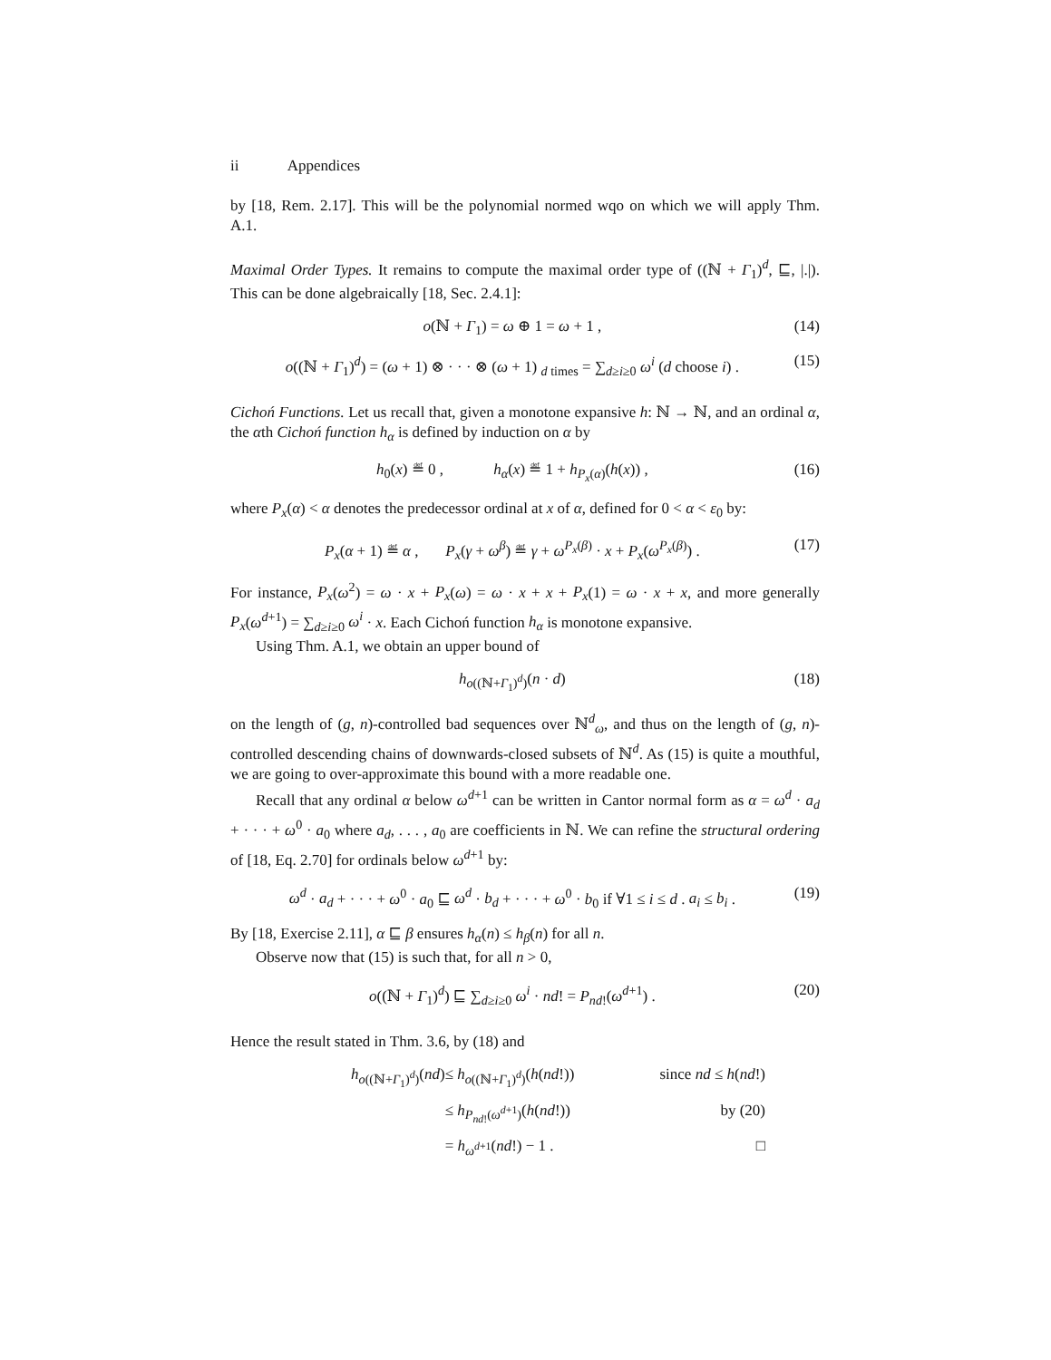ii Appendices
by [18, Rem. 2.17]. This will be the polynomial normed wqo on which we will apply Thm. A.1.
Maximal Order Types. It remains to compute the maximal order type of ((ℕ + Γ<sub>1</sub>)<sup>d</sup>, ⊑, |.|). This can be done algebraically [18, Sec. 2.4.1]:
o(ℕ + Γ<sub>1</sub>) = ω ⊕ 1 = ω + 1 , (14)
o((ℕ + Γ<sub>1</sub>)<sup>d</sup>) = (ω + 1) ⊗ · · · ⊗ (ω + 1) <sub>d times</sub> = ∑<sub>d≥i≥0</sub> ω<sup>i</sup> (d choose i) . (15)
Cichoń Functions. Let us recall that, given a monotone expansive h: ℕ → ℕ, and an ordinal α, the αth Cichoń function h<sub>α</sub> is defined by induction on α by
h<sub>0</sub>(x) ≝ 0 , h<sub>α</sub>(x) ≝ 1 + h<sub>P<sub>x</sub>(α)</sub>(h(x)) , (16)
where P<sub>x</sub>(α) < α denotes the predecessor ordinal at x of α, defined for 0 < α < ε<sub>0</sub> by:
P<sub>x</sub>(α + 1) ≝ α , P<sub>x</sub>(γ + ω<sup>β</sup>) ≝ γ + ω<sup>P<sub>x</sub>(β)</sup> · x + P<sub>x</sub>(ω<sup>P<sub>x</sub>(β)</sup>) . (17)
For instance, P<sub>x</sub>(ω<sup>2</sup>) = ω · x + P<sub>x</sub>(ω) = ω · x + x + P<sub>x</sub>(1) = ω · x + x, and more generally P<sub>x</sub>(ω<sup>d+1</sup>) = ∑<sub>d≥i≥0</sub> ω<sup>i</sup> · x. Each Cichoń function h<sub>α</sub> is monotone expansive.
Using Thm. A.1, we obtain an upper bound of
h<sub>o((ℕ+Γ<sub>1</sub>)<sup>d</sup>)</sub>(n · d) (18)
on the length of (g, n)-controlled bad sequences over ℕ<sup>d</sup><sub>ω</sub>, and thus on the length of (g, n)-controlled descending chains of downwards-closed subsets of ℕ<sup>d</sup>. As (15) is quite a mouthful, we are going to over-approximate this bound with a more readable one.
Recall that any ordinal α below ω<sup>d+1</sup> can be written in Cantor normal form as α = ω<sup>d</sup> · a<sub>d</sub> + · · · + ω<sup>0</sup> · a<sub>0</sub> where a<sub>d</sub>, . . . , a<sub>0</sub> are coefficients in ℕ. We can refine the structural ordering of [18, Eq. 2.70] for ordinals below ω<sup>d+1</sup> by:
ω<sup>d</sup> · a<sub>d</sub> + · · · + ω<sup>0</sup> · a<sub>0</sub> ⊑ ω<sup>d</sup> · b<sub>d</sub> + · · · + ω<sup>0</sup> · b<sub>0</sub> if ∀1 ≤ i ≤ d . a<sub>i</sub> ≤ b<sub>i</sub> . (19)
By [18, Exercise 2.11], α ⊑ β ensures h<sub>α</sub>(n) ≤ h<sub>β</sub>(n) for all n.
Observe now that (15) is such that, for all n > 0,
o((ℕ + Γ<sub>1</sub>)<sup>d</sup>) ⊑ ∑<sub>d≥i≥0</sub> ω<sup>i</sup> · nd! = P<sub>nd!</sub>(ω<sup>d+1</sup>) . (20)
Hence the result stated in Thm. 3.6, by (18) and
h<sub>o((ℕ+Γ<sub>1</sub>)<sup>d</sup>)</sub>(nd)
≤ h<sub>o((ℕ+Γ<sub>1</sub>)<sup>d</sup>)</sub>(h(nd!))
since nd ≤ h(nd!)
≤ h<sub>P<sub>nd!</sub>(ω<sup>d+1</sup>)</sub>(h(nd!))
by (20)
= h<sub>ω<sup>d+1</sup></sub>(nd!) − 1 .
□